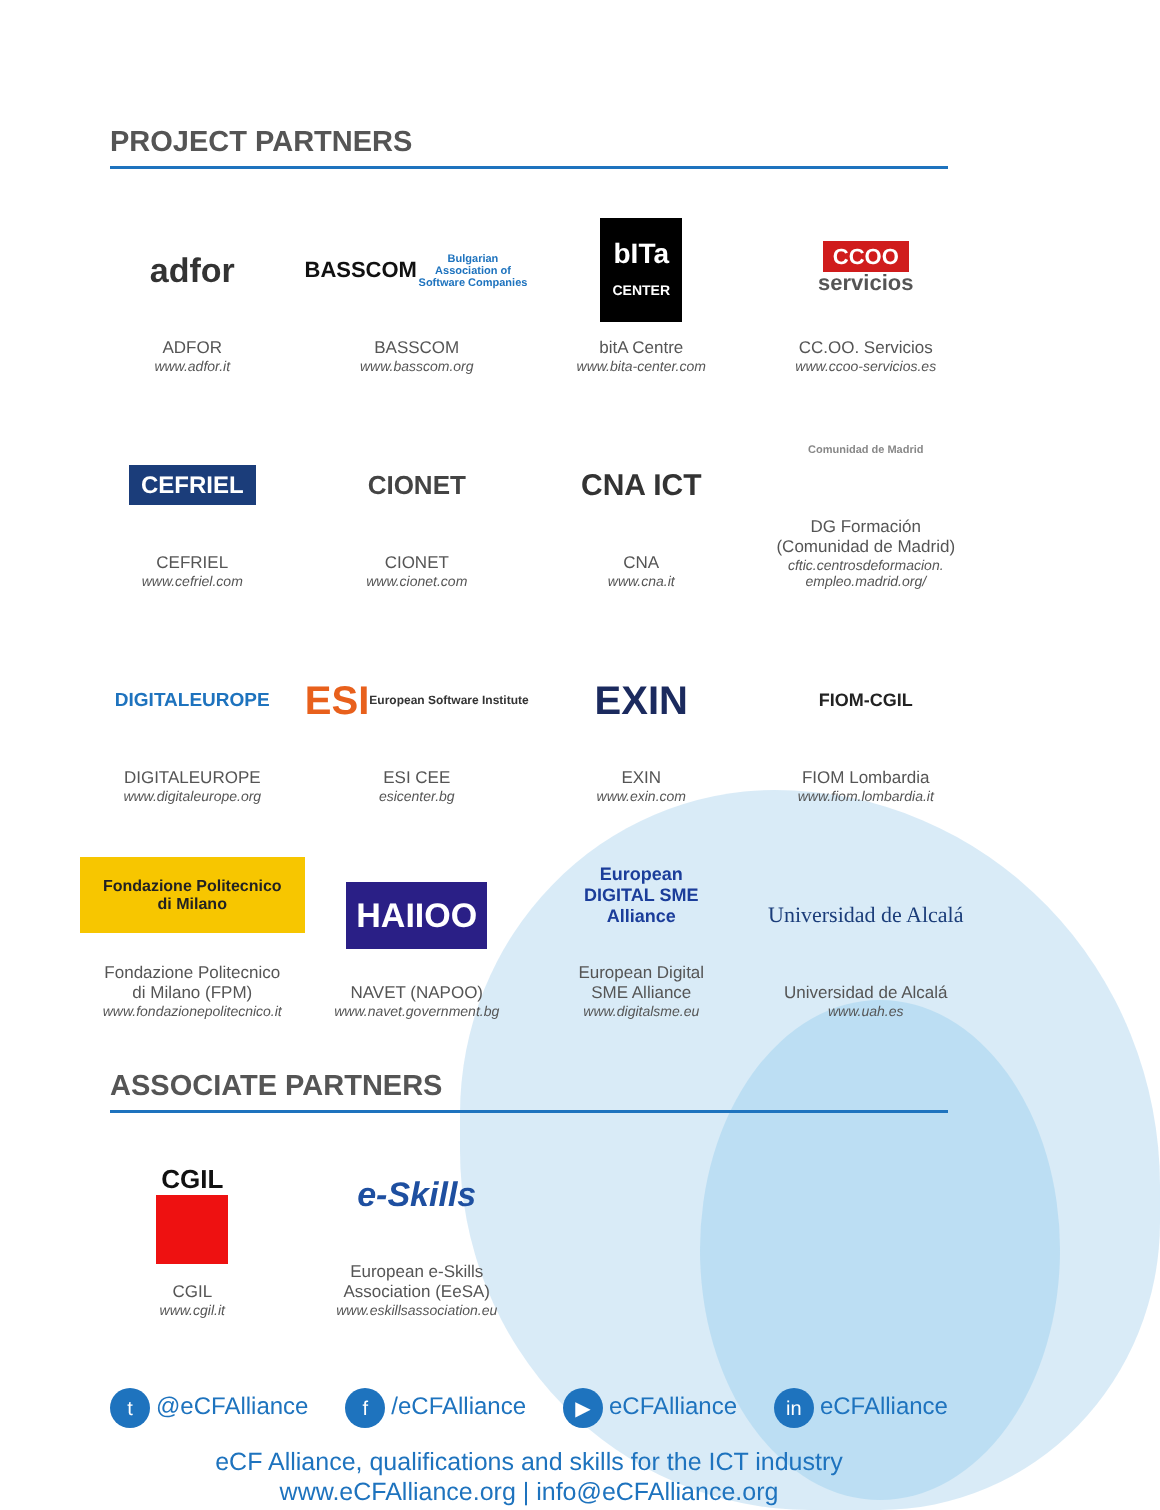PROJECT PARTNERS
adfor
ADFOR
www.adfor.it
BASSCOM
Bulgarian Association of Software Companies
BASSCOM
www.basscom.org
bITa
CENTER
bitA Centre
www.bita-center.com
CCOO
servicios
CC.OO. Servicios
www.ccoo-servicios.es
CEFRIEL
CEFRIEL
www.cefriel.com
CIONET
CIONET
www.cionet.com
CNA ICT
CNA
www.cna.it
Comunidad de Madrid
DG Formación
(Comunidad de Madrid)
cftic.centrosdeformacion.
empleo.madrid.org/
DIGITALEUROPE
DIGITALEUROPE
www.digitaleurope.org
ESI European Software Institute
ESI CEE
esicenter.bg
EXIN
EXIN
www.exin.com
FIOM-CGIL
FIOM Lombardia
www.fiom.lombardia.it
Fondazione Politecnico di Milano
Fondazione Politecnico
di Milano (FPM)
www.fondazionepolitecnico.it
HAIIOO
NAVET (NAPOO)
www.navet.government.bg
European
DIGITAL SME
Alliance
European Digital
SME Alliance
www.digitalsme.eu
Universidad de Alcalá
Universidad de Alcalá
www.uah.es
ASSOCIATE PARTNERS
CGIL
CGIL
www.cgil.it
e-Skills
European e-Skills
Association (EeSA)
www.eskillsassociation.eu
t @eCFAlliance f /eCFAlliance ▶ eCFAlliance in eCFAlliance
eCF Alliance, qualifications and skills for the ICT industry
www.eCFAlliance.org | info@eCFAlliance.org